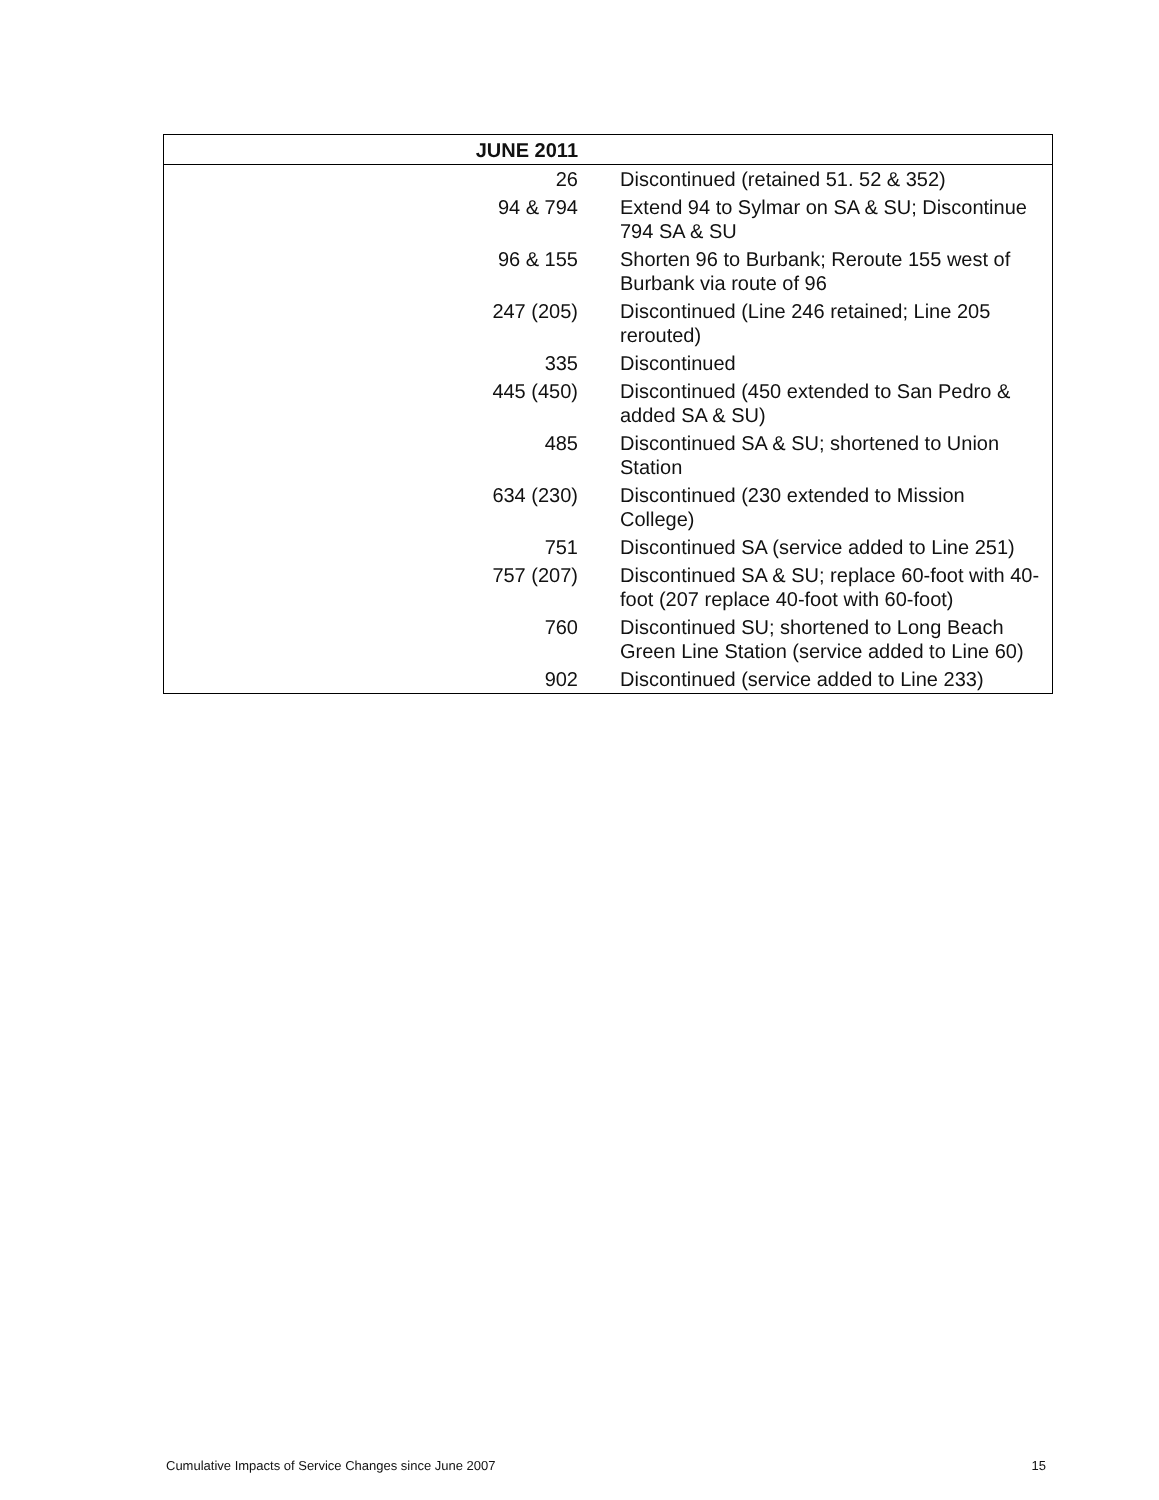| JUNE 2011 | |
| --- | --- |
| 26 | Discontinued (retained 51. 52 & 352) |
| 94 & 794 | Extend 94 to Sylmar on SA & SU; Discontinue 794 SA & SU |
| 96 & 155 | Shorten 96 to Burbank; Reroute 155 west of Burbank via route of 96 |
| 247 (205) | Discontinued (Line 246 retained; Line 205 rerouted) |
| 335 | Discontinued |
| 445 (450) | Discontinued (450 extended to San Pedro & added SA & SU) |
| 485 | Discontinued SA & SU; shortened to Union Station |
| 634 (230) | Discontinued (230 extended to Mission College) |
| 751 | Discontinued SA (service added to Line 251) |
| 757 (207) | Discontinued SA & SU; replace 60-foot with 40-foot (207 replace 40-foot with 60-foot) |
| 760 | Discontinued SU; shortened to Long Beach Green Line Station (service added to Line 60) |
| 902 | Discontinued (service added to Line 233) |
Cumulative Impacts of Service Changes since June 2007 15